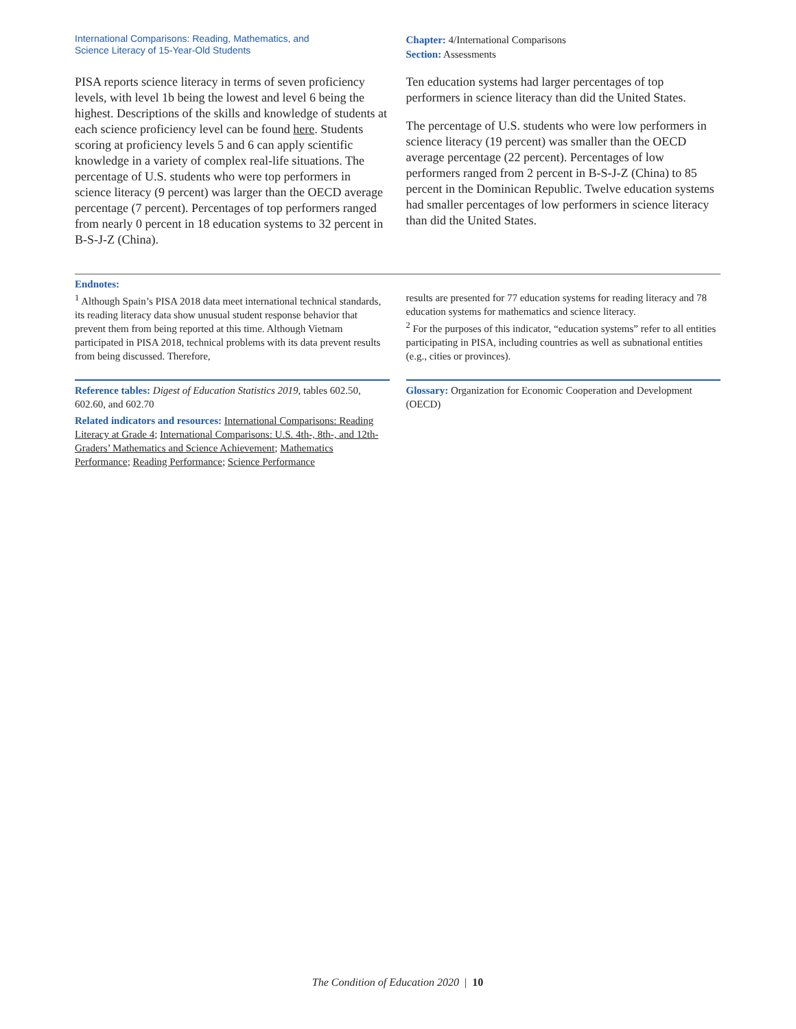International Comparisons: Reading, Mathematics, and
Science Literacy of 15-Year-Old Students
Chapter: 4/International Comparisons
Section: Assessments
PISA reports science literacy in terms of seven proficiency levels, with level 1b being the lowest and level 6 being the highest. Descriptions of the skills and knowledge of students at each science proficiency level can be found here. Students scoring at proficiency levels 5 and 6 can apply scientific knowledge in a variety of complex real-life situations. The percentage of U.S. students who were top performers in science literacy (9 percent) was larger than the OECD average percentage (7 percent). Percentages of top performers ranged from nearly 0 percent in 18 education systems to 32 percent in B-S-J-Z (China).
Ten education systems had larger percentages of top performers in science literacy than did the United States.
The percentage of U.S. students who were low performers in science literacy (19 percent) was smaller than the OECD average percentage (22 percent). Percentages of low performers ranged from 2 percent in B-S-J-Z (China) to 85 percent in the Dominican Republic. Twelve education systems had smaller percentages of low performers in science literacy than did the United States.
Endnotes:
<sup>1</sup> Although Spain’s PISA 2018 data meet international technical standards, its reading literacy data show unusual student response behavior that prevent them from being reported at this time. Although Vietnam participated in PISA 2018, technical problems with its data prevent results from being discussed. Therefore,
results are presented for 77 education systems for reading literacy and 78 education systems for mathematics and science literacy.
<sup>2</sup> For the purposes of this indicator, “education systems” refer to all entities participating in PISA, including countries as well as subnational entities (e.g., cities or provinces).
Reference tables: Digest of Education Statistics 2019, tables 602.50, 602.60, and 602.70
Related indicators and resources: International Comparisons: Reading Literacy at Grade 4; International Comparisons: U.S. 4th-, 8th-, and 12th-Graders’ Mathematics and Science Achievement; Mathematics Performance; Reading Performance; Science Performance
Glossary: Organization for Economic Cooperation and Development (OECD)
The Condition of Education 2020 | 10